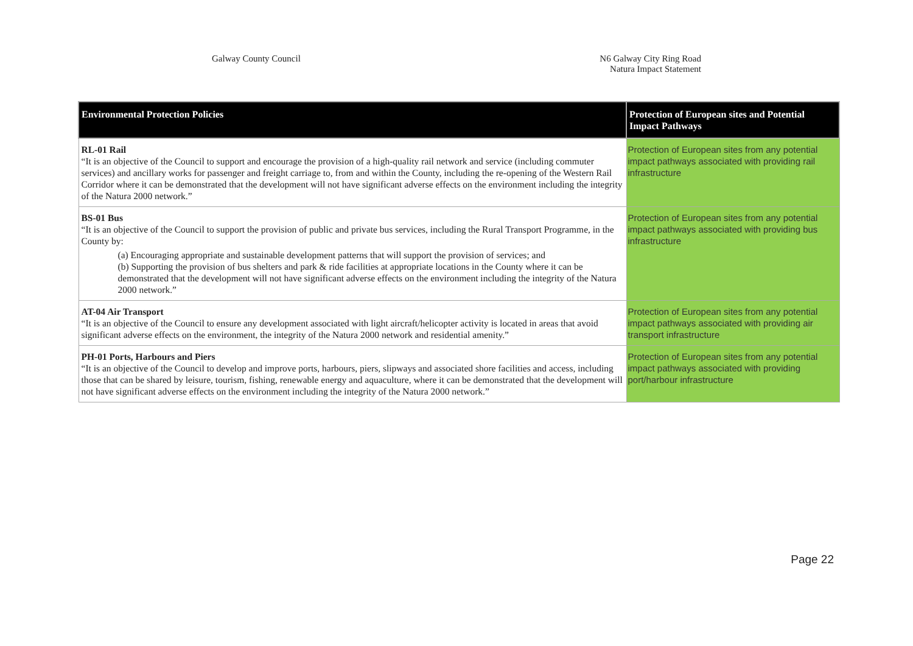Galway County Council N6 Galway City Ring Road
Natura Impact Statement
| Environmental Protection Policies | Protection of European sites and Potential Impact Pathways |
| --- | --- |
| RL-01 Rail “It is an objective of the Council to support and encourage the provision of a high-quality rail network and service (including commuter services) and ancillary works for passenger and freight carriage to, from and within the County, including the re-opening of the Western Rail Corridor where it can be demonstrated that the development will not have significant adverse effects on the environment including the integrity of the Natura 2000 network.” | Protection of European sites from any potential impact pathways associated with providing rail infrastructure |
| BS-01 Bus “It is an objective of the Council to support the provision of public and private bus services, including the Rural Transport Programme, in the County by: (a) Encouraging appropriate and sustainable development patterns that will support the provision of services; and (b) Supporting the provision of bus shelters and park & ride facilities at appropriate locations in the County where it can be demonstrated that the development will not have significant adverse effects on the environment including the integrity of the Natura 2000 network.” | Protection of European sites from any potential impact pathways associated with providing bus infrastructure |
| AT-04 Air Transport “It is an objective of the Council to ensure any development associated with light aircraft/helicopter activity is located in areas that avoid significant adverse effects on the environment, the integrity of the Natura 2000 network and residential amenity.” | Protection of European sites from any potential impact pathways associated with providing air transport infrastructure |
| PH-01 Ports, Harbours and Piers “It is an objective of the Council to develop and improve ports, harbours, piers, slipways and associated shore facilities and access, including those that can be shared by leisure, tourism, fishing, renewable energy and aquaculture, where it can be demonstrated that the development will not have significant adverse effects on the environment including the integrity of the Natura 2000 network.” | Protection of European sites from any potential impact pathways associated with providing port/harbour infrastructure |
Page 22